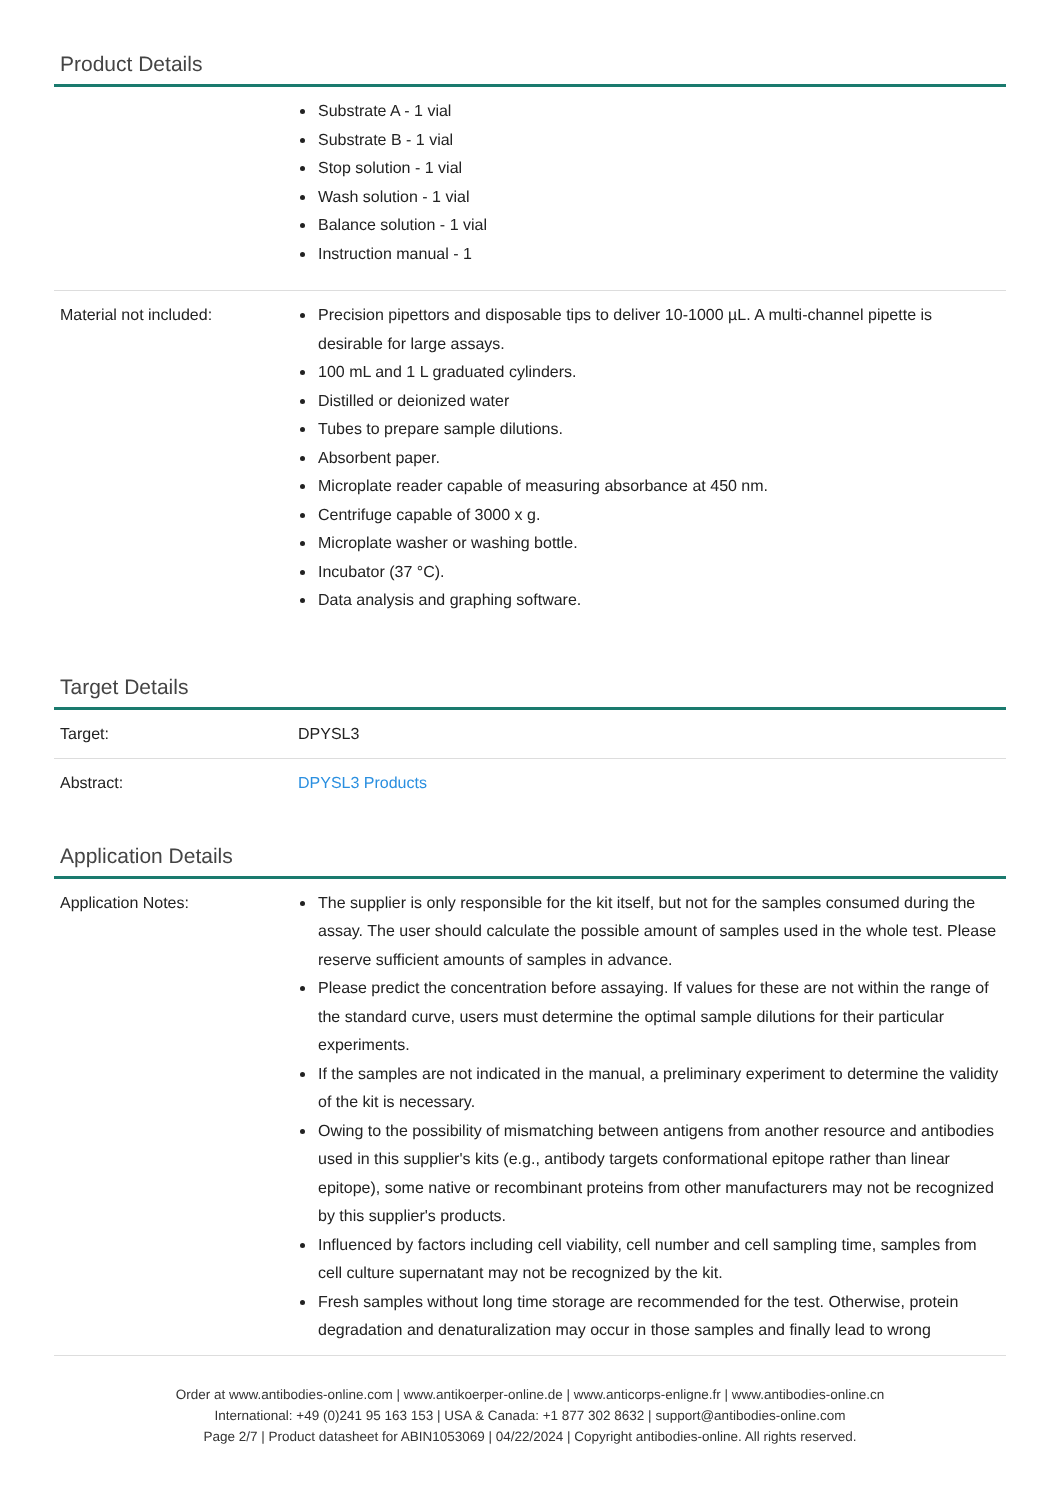Product Details
| | Substrate A - 1 vial Substrate B - 1 vial Stop solution - 1 vial Wash solution - 1 vial Balance solution - 1 vial Instruction manual - 1 |
| Material not included: | Precision pipettors and disposable tips to deliver 10-1000 µL. A multi-channel pipette is desirable for large assays. 100 mL and 1 L graduated cylinders. Distilled or deionized water Tubes to prepare sample dilutions. Absorbent paper. Microplate reader capable of measuring absorbance at 450 nm. Centrifuge capable of 3000 x g. Microplate washer or washing bottle. Incubator (37 °C). Data analysis and graphing software. |
Target Details
| Target: | DPYSL3 |
| Abstract: | DPYSL3 Products |
Application Details
| Application Notes: | The supplier is only responsible for the kit itself, but not for the samples consumed during the assay. The user should calculate the possible amount of samples used in the whole test. Please reserve sufficient amounts of samples in advance. Please predict the concentration before assaying. If values for these are not within the range of the standard curve, users must determine the optimal sample dilutions for their particular experiments. If the samples are not indicated in the manual, a preliminary experiment to determine the validity of the kit is necessary. Owing to the possibility of mismatching between antigens from another resource and antibodies used in this supplier's kits (e.g., antibody targets conformational epitope rather than linear epitope), some native or recombinant proteins from other manufacturers may not be recognized by this supplier's products. Influenced by factors including cell viability, cell number and cell sampling time, samples from cell culture supernatant may not be recognized by the kit. Fresh samples without long time storage are recommended for the test. Otherwise, protein degradation and denaturalization may occur in those samples and finally lead to wrong |
Order at www.antibodies-online.com | www.antikoerper-online.de | www.anticorps-enligne.fr | www.antibodies-online.cn
International: +49 (0)241 95 163 153 | USA & Canada: +1 877 302 8632 | support@antibodies-online.com
Page 2/7 | Product datasheet for ABIN1053069 | 04/22/2024 | Copyright antibodies-online. All rights reserved.